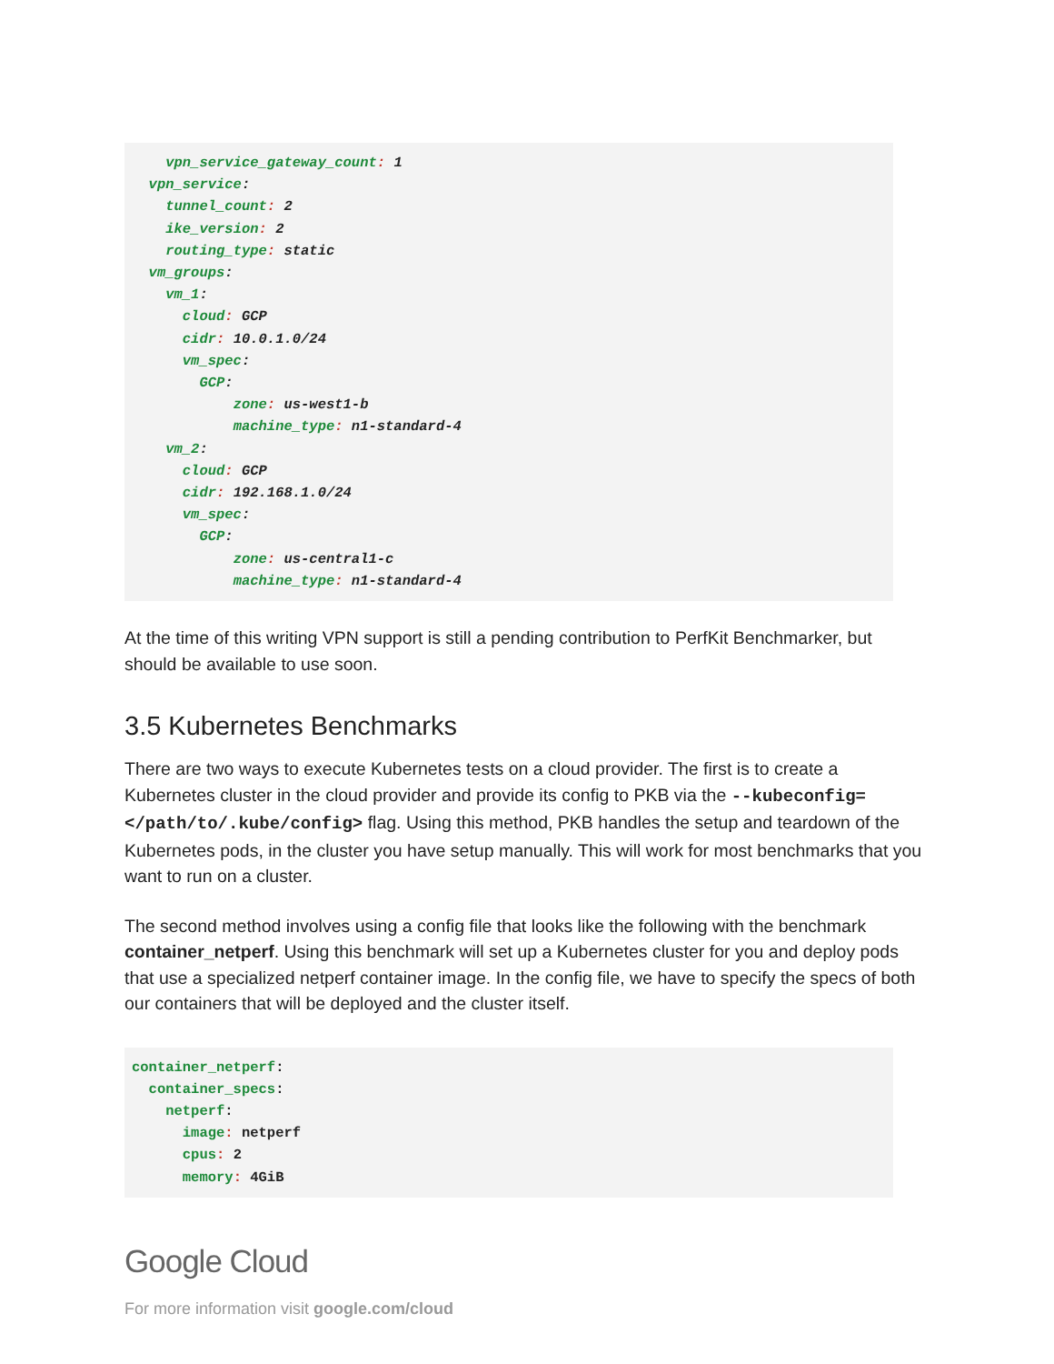vpn_service_gateway_count: 1
  vpn_service:
    tunnel_count: 2
    ike_version: 2
    routing_type: static
  vm_groups:
    vm_1:
      cloud: GCP
      cidr: 10.0.1.0/24
      vm_spec:
        GCP:
            zone: us-west1-b
            machine_type: n1-standard-4
    vm_2:
      cloud: GCP
      cidr: 192.168.1.0/24
      vm_spec:
        GCP:
            zone: us-central1-c
            machine_type: n1-standard-4
At the time of this writing VPN support is still a pending contribution to PerfKit Benchmarker, but should be available to use soon.
3.5 Kubernetes Benchmarks
There are two ways to execute Kubernetes tests on a cloud provider. The first is to create a Kubernetes cluster in the cloud provider and provide its config to PKB via the --kubeconfig=</path/to/.kube/config> flag. Using this method, PKB handles the setup and teardown of the Kubernetes pods, in the cluster you have setup manually. This will work for most benchmarks that you want to run on a cluster.
The second method involves using a config file that looks like the following with the benchmark container_netperf. Using this benchmark will set up a Kubernetes cluster for you and deploy pods that use a specialized netperf container image. In the config file, we have to specify the specs of both our containers that will be deployed and the cluster itself.
container_netperf:
  container_specs:
    netperf:
      image: netperf
      cpus: 2
      memory: 4GiB
Google Cloud
For more information visit google.com/cloud